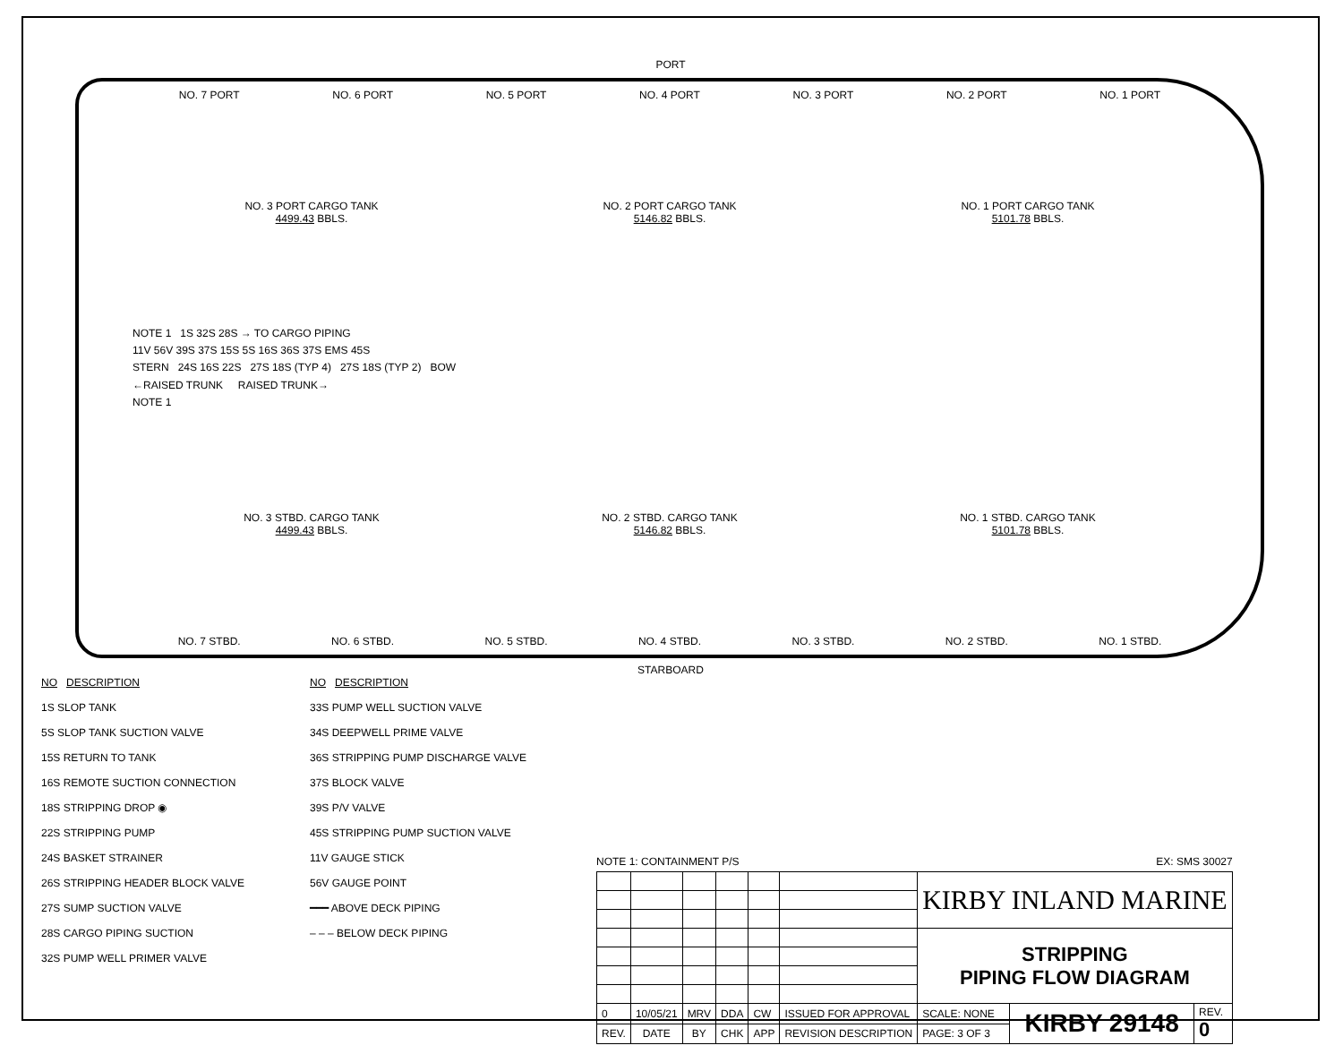PORT
NO. 7 PORT NO. 6 PORT NO. 5 PORT NO. 4 PORT NO. 3 PORT NO. 2 PORT NO. 1 PORT
NO. 3 PORT CARGO TANK
4499.43 BBLS.
NO. 2 PORT CARGO TANK
5146.82 BBLS.
NO. 1 PORT CARGO TANK
5101.78 BBLS.
NOTE 1 1S 32S 28S → TO CARGO PIPING
11V 56V 39S 37S 15S 5S 16S 36S 37S EMS 45S
STERN 24S 16S 22S 27S 18S (TYP 4) 27S 18S (TYP 2) BOW
←RAISED TRUNK RAISED TRUNK→
NOTE 1
NO. 3 STBD. CARGO TANK
4499.43 BBLS.
NO. 2 STBD. CARGO TANK
5146.82 BBLS.
NO. 1 STBD. CARGO TANK
5101.78 BBLS.
NO. 7 STBD. NO. 6 STBD. NO. 5 STBD. NO. 4 STBD. NO. 3 STBD. NO. 2 STBD. NO. 1 STBD.
STARBOARD
NO DESCRIPTION
1S SLOP TANK
5S SLOP TANK SUCTION VALVE
15S RETURN TO TANK
16S REMOTE SUCTION CONNECTION
18S STRIPPING DROP ◉
22S STRIPPING PUMP
24S BASKET STRAINER
26S STRIPPING HEADER BLOCK VALVE
27S SUMP SUCTION VALVE
28S CARGO PIPING SUCTION
32S PUMP WELL PRIMER VALVE
NO DESCRIPTION
33S PUMP WELL SUCTION VALVE
34S DEEPWELL PRIME VALVE
36S STRIPPING PUMP DISCHARGE VALVE
37S BLOCK VALVE
39S P/V VALVE
45S STRIPPING PUMP SUCTION VALVE
11V GAUGE STICK
56V GAUGE POINT
━━━ ABOVE DECK PIPING
– – – BELOW DECK PIPING
NOTE 1: CONTAINMENT P/S EX: SMS 30027
| | | | | | | KIRBY INLAND MARINE | | |
| | | | | | | STRIPPING PIPING FLOW DIAGRAM | | |
| 0 | 10/05/21 | MRV | DDA | CW | ISSUED FOR APPROVAL | SCALE: NONE | KIRBY 29148 | REV. 0 |
| REV. | DATE | BY | CHK | APP | REVISION DESCRIPTION | PAGE: 3 OF 3 | | |